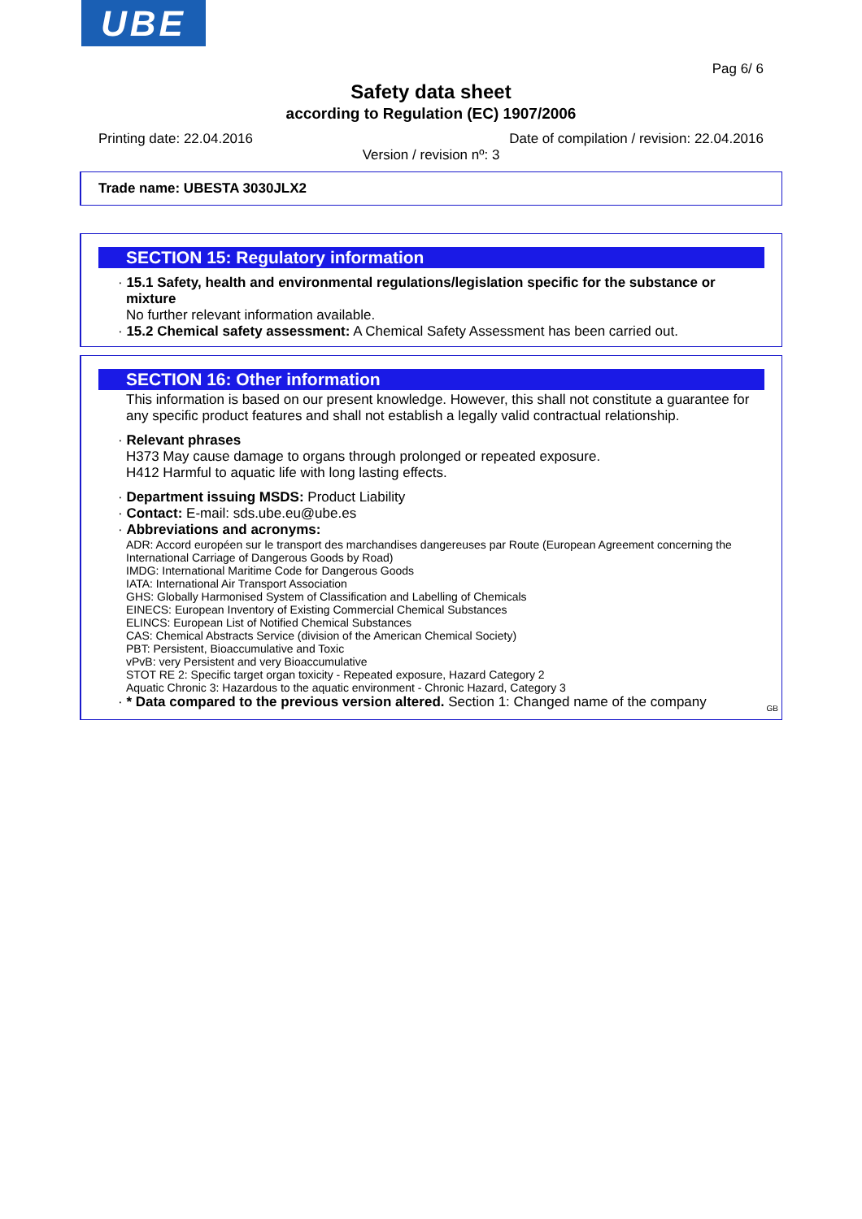UBE
Pag 6/ 6
Safety data sheet
according to Regulation (EC) 1907/2006
Printing date: 22.04.2016 Date of compilation / revision: 22.04.2016
Version / revision nº: 3
Trade name: UBESTA 3030JLX2
SECTION 15: Regulatory information
· 15.1 Safety, health and environmental regulations/legislation specific for the substance or mixture
No further relevant information available.
· 15.2 Chemical safety assessment: A Chemical Safety Assessment has been carried out.
SECTION 16: Other information
This information is based on our present knowledge. However, this shall not constitute a guarantee for any specific product features and shall not establish a legally valid contractual relationship.
· Relevant phrases
H373 May cause damage to organs through prolonged or repeated exposure.
H412 Harmful to aquatic life with long lasting effects.
· Department issuing MSDS: Product Liability
· Contact: E-mail: sds.ube.eu@ube.es
· Abbreviations and acronyms:
ADR: Accord européen sur le transport des marchandises dangereuses par Route (European Agreement concerning the International Carriage of Dangerous Goods by Road)
IMDG: International Maritime Code for Dangerous Goods
IATA: International Air Transport Association
GHS: Globally Harmonised System of Classification and Labelling of Chemicals
EINECS: European Inventory of Existing Commercial Chemical Substances
ELINCS: European List of Notified Chemical Substances
CAS: Chemical Abstracts Service (division of the American Chemical Society)
PBT: Persistent, Bioaccumulative and Toxic
vPvB: very Persistent and very Bioaccumulative
STOT RE 2: Specific target organ toxicity - Repeated exposure, Hazard Category 2
Aquatic Chronic 3: Hazardous to the aquatic environment - Chronic Hazard, Category 3
· * Data compared to the previous version altered. Section 1: Changed name of the company
GB